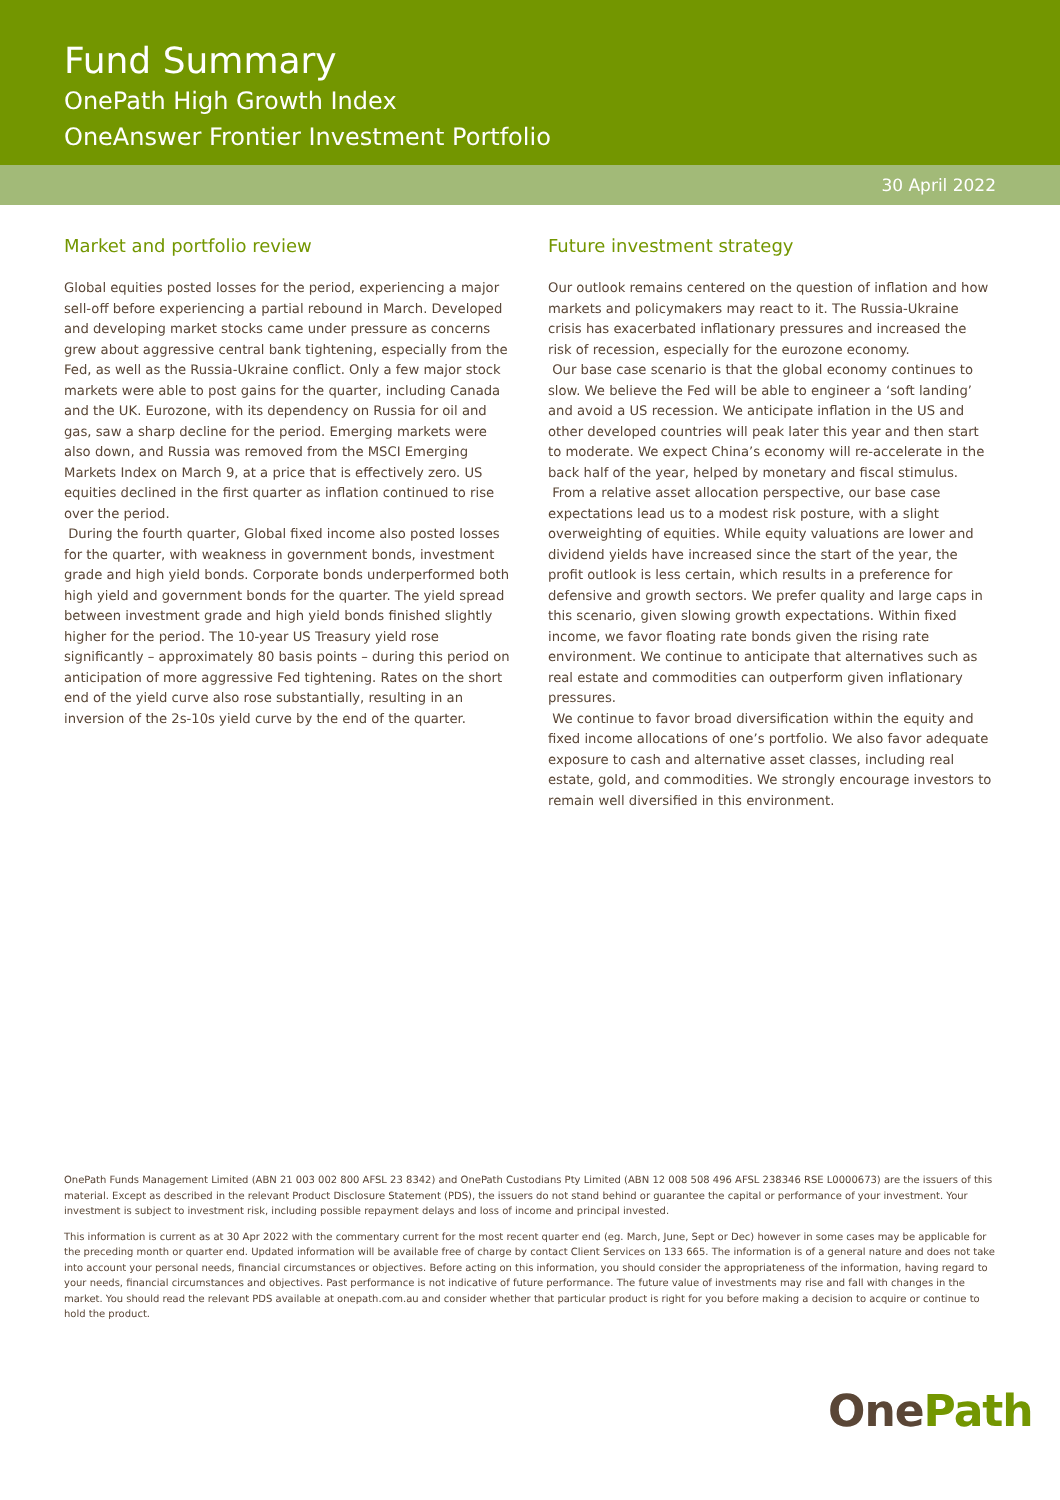Fund Summary
OnePath High Growth Index
OneAnswer Frontier Investment Portfolio
30 April 2022
Market and portfolio review
Global equities posted losses for the period, experiencing a major sell-off before experiencing a partial rebound in March. Developed and developing market stocks came under pressure as concerns grew about aggressive central bank tightening, especially from the Fed, as well as the Russia-Ukraine conflict. Only a few major stock markets were able to post gains for the quarter, including Canada and the UK. Eurozone, with its dependency on Russia for oil and gas, saw a sharp decline for the period. Emerging markets were also down, and Russia was removed from the MSCI Emerging Markets Index on March 9, at a price that is effectively zero. US equities declined in the first quarter as inflation continued to rise over the period.
During the fourth quarter, Global fixed income also posted losses for the quarter, with weakness in government bonds, investment grade and high yield bonds. Corporate bonds underperformed both high yield and government bonds for the quarter. The yield spread between investment grade and high yield bonds finished slightly higher for the period. The 10-year US Treasury yield rose significantly – approximately 80 basis points – during this period on anticipation of more aggressive Fed tightening. Rates on the short end of the yield curve also rose substantially, resulting in an inversion of the 2s-10s yield curve by the end of the quarter.
Future investment strategy
Our outlook remains centered on the question of inflation and how markets and policymakers may react to it. The Russia-Ukraine crisis has exacerbated inflationary pressures and increased the risk of recession, especially for the eurozone economy.
Our base case scenario is that the global economy continues to slow. We believe the Fed will be able to engineer a ‘soft landing’ and avoid a US recession. We anticipate inflation in the US and other developed countries will peak later this year and then start to moderate. We expect China’s economy will re-accelerate in the back half of the year, helped by monetary and fiscal stimulus.
From a relative asset allocation perspective, our base case expectations lead us to a modest risk posture, with a slight overweighting of equities. While equity valuations are lower and dividend yields have increased since the start of the year, the profit outlook is less certain, which results in a preference for defensive and growth sectors. We prefer quality and large caps in this scenario, given slowing growth expectations. Within fixed income, we favor floating rate bonds given the rising rate environment. We continue to anticipate that alternatives such as real estate and commodities can outperform given inflationary pressures.
We continue to favor broad diversification within the equity and fixed income allocations of one’s portfolio. We also favor adequate exposure to cash and alternative asset classes, including real estate, gold, and commodities. We strongly encourage investors to remain well diversified in this environment.
OnePath Funds Management Limited (ABN 21 003 002 800 AFSL 23 8342) and OnePath Custodians Pty Limited (ABN 12 008 508 496 AFSL 238346 RSE L0000673) are the issuers of this material. Except as described in the relevant Product Disclosure Statement (PDS), the issuers do not stand behind or guarantee the capital or performance of your investment. Your investment is subject to investment risk, including possible repayment delays and loss of income and principal invested.
This information is current as at 30 Apr 2022 with the commentary current for the most recent quarter end (eg. March, June, Sept or Dec) however in some cases may be applicable for the preceding month or quarter end. Updated information will be available free of charge by contact Client Services on 133 665. The information is of a general nature and does not take into account your personal needs, financial circumstances or objectives. Before acting on this information, you should consider the appropriateness of the information, having regard to your needs, financial circumstances and objectives. Past performance is not indicative of future performance. The future value of investments may rise and fall with changes in the market. You should read the relevant PDS available at onepath.com.au and consider whether that particular product is right for you before making a decision to acquire or continue to hold the product.
OnePath